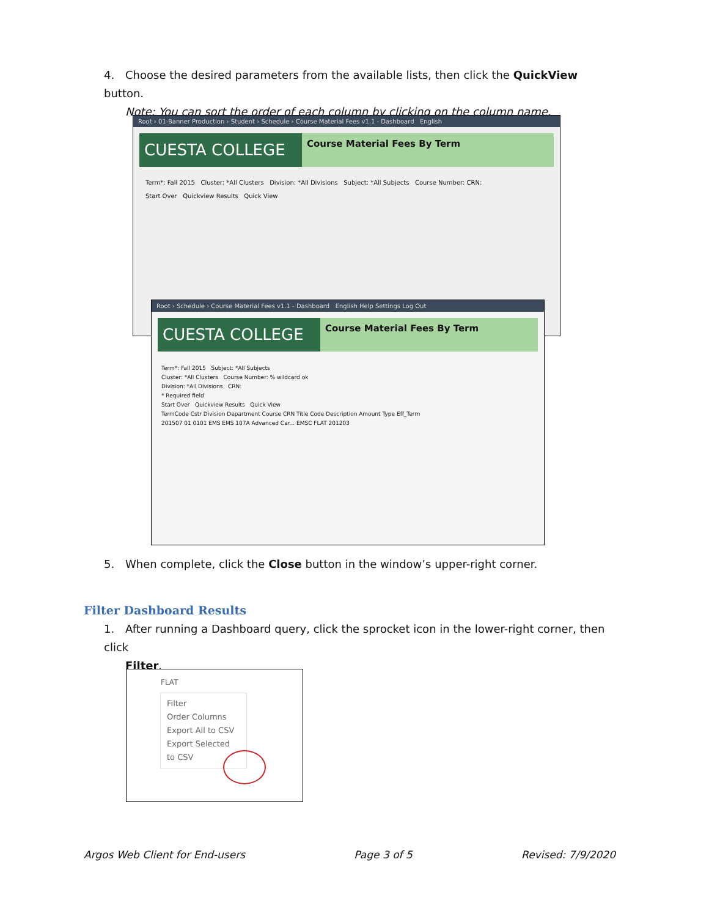4. Choose the desired parameters from the available lists, then click the QuickView button.
Note: You can sort the order of each column by clicking on the column name.
Root › 01-Banner Production › Student › Schedule › Course Material Fees v1.1 - Dashboard English
CUESTA COLLEGE
Course Material Fees By Term
Term*: Fall 2015 Cluster: *All Clusters Division: *All Divisions Subject: *All Subjects Course Number: CRN:
Start Over Quickview Results Quick View
Root › Schedule › Course Material Fees v1.1 - Dashboard English Help Settings Log Out
CUESTA COLLEGE
Course Material Fees By Term
Term*: Fall 2015 Subject: *All Subjects
Cluster: *All Clusters Course Number: % wildcard ok
Division: *All Divisions CRN:
* Required field
Start Over Quickview Results Quick View
TermCode Cstr Division Department Course CRN Title Code Description Amount Type Eff_Term
201507 01 0101 EMS EMS 107A Advanced Car... EMSC FLAT 201203
5. When complete, click the Close button in the window’s upper-right corner.
Filter Dashboard Results
1. After running a Dashboard query, click the sprocket icon in the lower-right corner, then click
Filter.
FLAT
Filter
Order Columns
Export All to CSV
Export Selected to CSV
Argos Web Client for End-users Page 3 of 5 Revised: 7/9/2020